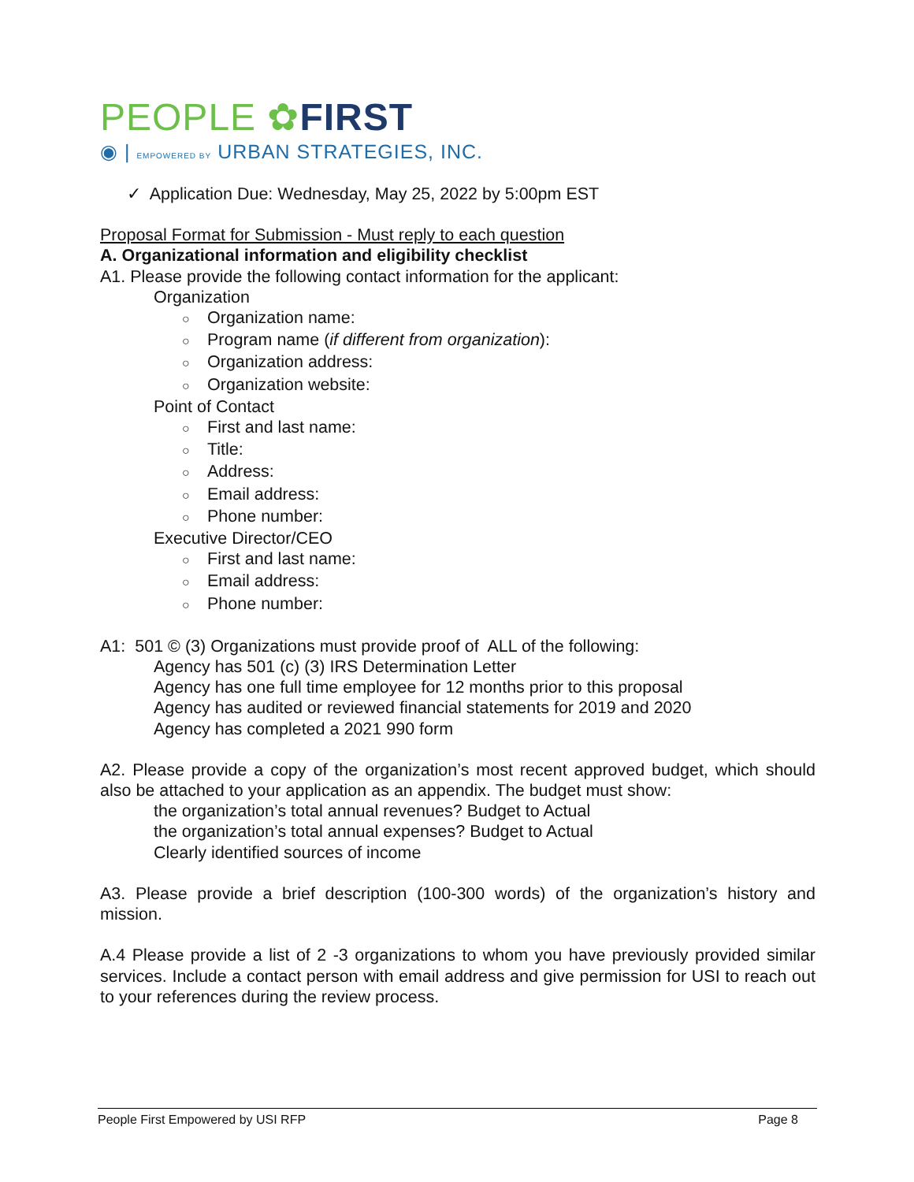PEOPLE ✿FIRST
◉ | EMPOWERED BY URBAN STRATEGIES, INC.
✓ Application Due: Wednesday, May 25, 2022 by 5:00pm EST
Proposal Format for Submission - Must reply to each question
A. Organizational information and eligibility checklist
A1. Please provide the following contact information for the applicant:
Organization
○ Organization name:
○ Program name (if different from organization):
○ Organization address:
○ Organization website:
Point of Contact
○ First and last name:
○ Title:
○ Address:
○ Email address:
○ Phone number:
Executive Director/CEO
○ First and last name:
○ Email address:
○ Phone number:
A1: 501 © (3) Organizations must provide proof of ALL of the following:
Agency has 501 (c) (3) IRS Determination Letter
Agency has one full time employee for 12 months prior to this proposal
Agency has audited or reviewed financial statements for 2019 and 2020
Agency has completed a 2021 990 form
A2. Please provide a copy of the organization’s most recent approved budget, which should also be attached to your application as an appendix. The budget must show:
the organization’s total annual revenues? Budget to Actual
the organization’s total annual expenses? Budget to Actual
Clearly identified sources of income
A3. Please provide a brief description (100-300 words) of the organization’s history and mission.
A.4 Please provide a list of 2 -3 organizations to whom you have previously provided similar services. Include a contact person with email address and give permission for USI to reach out to your references during the review process.
People First Empowered by USI RFP Page 8